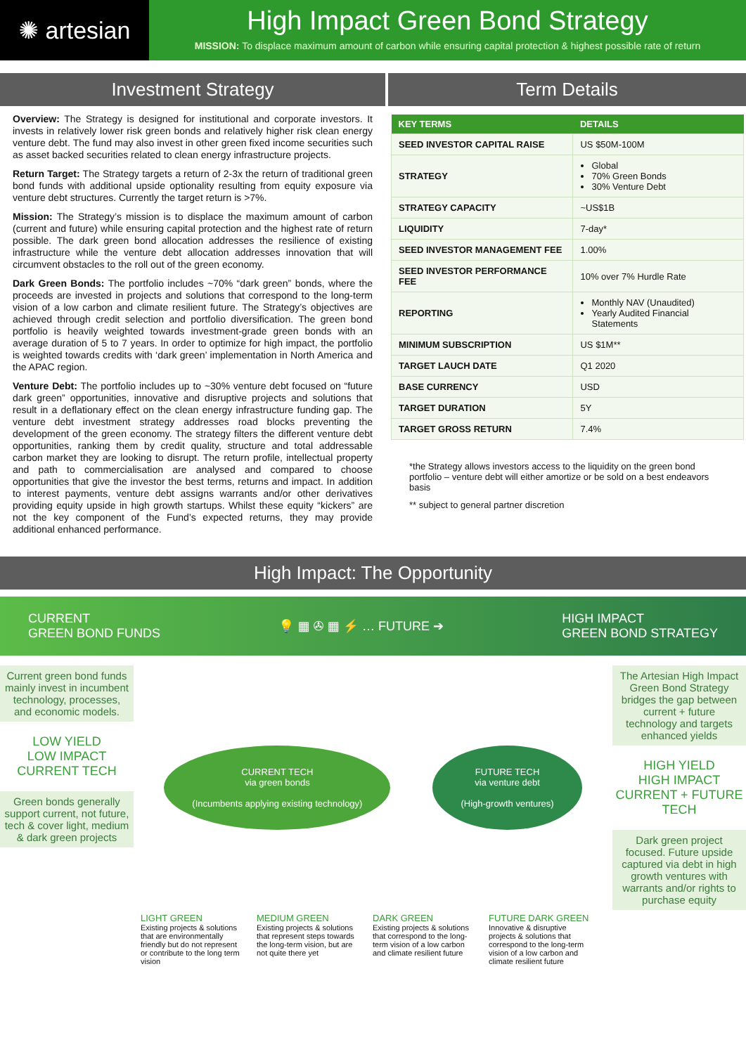✺ artesian
High Impact Green Bond Strategy
MISSION: To displace maximum amount of carbon while ensuring capital protection & highest possible rate of return
Investment Strategy
Overview: The Strategy is designed for institutional and corporate investors. It invests in relatively lower risk green bonds and relatively higher risk clean energy venture debt. The fund may also invest in other green fixed income securities such as asset backed securities related to clean energy infrastructure projects.
Return Target: The Strategy targets a return of 2-3x the return of traditional green bond funds with additional upside optionality resulting from equity exposure via venture debt structures. Currently the target return is >7%.
Mission: The Strategy’s mission is to displace the maximum amount of carbon (current and future) while ensuring capital protection and the highest rate of return possible. The dark green bond allocation addresses the resilience of existing infrastructure while the venture debt allocation addresses innovation that will circumvent obstacles to the roll out of the green economy.
Dark Green Bonds: The portfolio includes ~70% “dark green” bonds, where the proceeds are invested in projects and solutions that correspond to the long-term vision of a low carbon and climate resilient future. The Strategy’s objectives are achieved through credit selection and portfolio diversification. The green bond portfolio is heavily weighted towards investment-grade green bonds with an average duration of 5 to 7 years. In order to optimize for high impact, the portfolio is weighted towards credits with ‘dark green’ implementation in North America and the APAC region.
Venture Debt: The portfolio includes up to ~30% venture debt focused on “future dark green” opportunities, innovative and disruptive projects and solutions that result in a deflationary effect on the clean energy infrastructure funding gap. The venture debt investment strategy addresses road blocks preventing the development of the green economy. The strategy filters the different venture debt opportunities, ranking them by credit quality, structure and total addressable carbon market they are looking to disrupt. The return profile, intellectual property and path to commercialisation are analysed and compared to choose opportunities that give the investor the best terms, returns and impact. In addition to interest payments, venture debt assigns warrants and/or other derivatives providing equity upside in high growth startups. Whilst these equity “kickers” are not the key component of the Fund’s expected returns, they may provide additional enhanced performance.
Term Details
| KEY TERMS | DETAILS |
| --- | --- |
| SEED INVESTOR CAPITAL RAISE | US $50M-100M |
| STRATEGY | Global 70% Green Bonds 30% Venture Debt |
| STRATEGY CAPACITY | ~US$1B |
| LIQUIDITY | 7-day* |
| SEED INVESTOR MANAGEMENT FEE | 1.00% |
| SEED INVESTOR PERFORMANCE FEE | 10% over 7% Hurdle Rate |
| REPORTING | Monthly NAV (Unaudited) Yearly Audited Financial Statements |
| MINIMUM SUBSCRIPTION | US $1M** |
| TARGET LAUCH DATE | Q1 2020 |
| BASE CURRENCY | USD |
| TARGET DURATION | 5Y |
| TARGET GROSS RETURN | 7.4% |
*the Strategy allows investors access to the liquidity on the green bond portfolio – venture debt will either amortize or be sold on a best endeavors basis
** subject to general partner discretion
High Impact: The Opportunity
CURRENT
GREEN BOND FUNDS 💡 ▦ ✇ ▦ ⚡ … FUTURE ➔ HIGH IMPACT
GREEN BOND STRATEGY
Current green bond funds mainly invest in incumbent technology, processes, and economic models.
LOW YIELD
LOW IMPACT
CURRENT TECH
Green bonds generally support current, not future, tech & cover light, medium & dark green projects
CURRENT TECH
via green bonds
(Incumbents applying existing technology)
FUTURE TECH
via venture debt
(High-growth ventures)
The Artesian High Impact Green Bond Strategy bridges the gap between current + future technology and targets enhanced yields
HIGH YIELD
HIGH IMPACT
CURRENT + FUTURE TECH
Dark green project focused. Future upside captured via debt in high growth ventures with warrants and/or rights to purchase equity
LIGHT GREEN
Existing projects & solutions that are environmentally friendly but do not represent or contribute to the long term vision
MEDIUM GREEN
Existing projects & solutions that represent steps towards the long-term vision, but are not quite there yet
DARK GREEN
Existing projects & solutions that correspond to the long-term vision of a low carbon and climate resilient future
FUTURE DARK GREEN
Innovative & disruptive projects & solutions that correspond to the long-term vision of a low carbon and climate resilient future